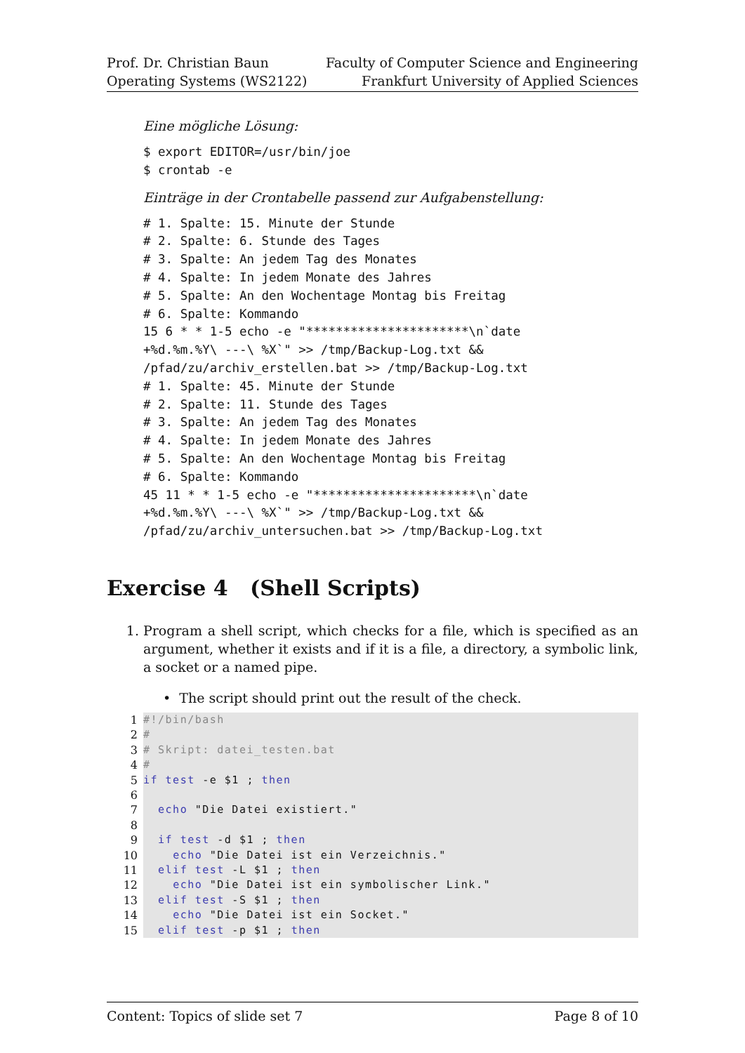Prof. Dr. Christian Baun
Operating Systems (WS2122)
Faculty of Computer Science and Engineering
Frankfurt University of Applied Sciences
Eine mögliche Lösung:
$ export EDITOR=/usr/bin/joe
$ crontab -e
Einträge in der Crontabelle passend zur Aufgabenstellung:
# 1. Spalte: 15. Minute der Stunde
# 2. Spalte: 6. Stunde des Tages
# 3. Spalte: An jedem Tag des Monates
# 4. Spalte: In jedem Monate des Jahres
# 5. Spalte: An den Wochentage Montag bis Freitag
# 6. Spalte: Kommando
15 6 * * 1-5 echo -e "**********************\n`date
+%d.%m.%Y\ ---\ %X`" >> /tmp/Backup-Log.txt &&
/pfad/zu/archiv_erstellen.bat >> /tmp/Backup-Log.txt
# 1. Spalte: 45. Minute der Stunde
# 2. Spalte: 11. Stunde des Tages
# 3. Spalte: An jedem Tag des Monates
# 4. Spalte: In jedem Monate des Jahres
# 5. Spalte: An den Wochentage Montag bis Freitag
# 6. Spalte: Kommando
45 11 * * 1-5 echo -e "**********************\n`date
+%d.%m.%Y\ ---\ %X`" >> /tmp/Backup-Log.txt &&
/pfad/zu/archiv_untersuchen.bat >> /tmp/Backup-Log.txt
Exercise 4 (Shell Scripts)
1. Program a shell script, which checks for a file, which is specified as an argument, whether it exists and if it is a file, a directory, a symbolic link, a socket or a named pipe.
• The script should print out the result of the check.
1 #!/bin/bash
2 #
3 # Skript: datei_testen.bat
4 #
5 if test -e $1 ; then
6
7 echo "Die Datei existiert."
8
9 if test -d $1 ; then
10 echo "Die Datei ist ein Verzeichnis."
11 elif test -L $1 ; then
12 echo "Die Datei ist ein symbolischer Link."
13 elif test -S $1 ; then
14 echo "Die Datei ist ein Socket."
15 elif test -p $1 ; then
Content: Topics of slide set 7 Page 8 of 10